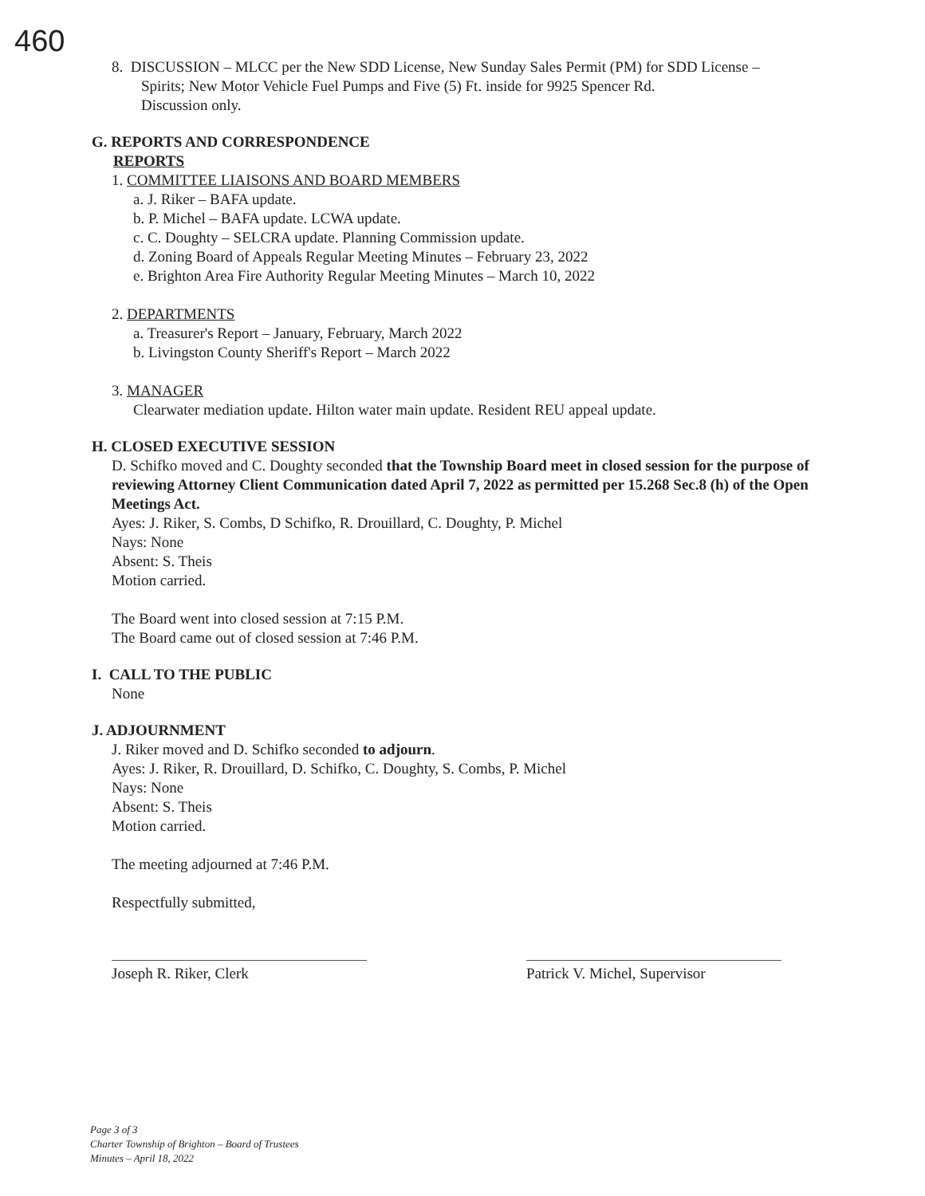460
8. DISCUSSION – MLCC per the New SDD License, New Sunday Sales Permit (PM) for SDD License –
Spirits; New Motor Vehicle Fuel Pumps and Five (5) Ft. inside for 9925 Spencer Rd.
Discussion only.
G. REPORTS AND CORRESPONDENCE
REPORTS
1. COMMITTEE LIAISONS AND BOARD MEMBERS
a. J. Riker – BAFA update.
b. P. Michel – BAFA update. LCWA update.
c. C. Doughty – SELCRA update. Planning Commission update.
d. Zoning Board of Appeals Regular Meeting Minutes – February 23, 2022
e. Brighton Area Fire Authority Regular Meeting Minutes – March 10, 2022
2. DEPARTMENTS
a. Treasurer's Report – January, February, March 2022
b. Livingston County Sheriff's Report – March 2022
3. MANAGER
Clearwater mediation update. Hilton water main update. Resident REU appeal update.
H. CLOSED EXECUTIVE SESSION
D. Schifko moved and C. Doughty seconded that the Township Board meet in closed session for the purpose of reviewing Attorney Client Communication dated April 7, 2022 as permitted per 15.268 Sec.8 (h) of the Open Meetings Act.
Ayes: J. Riker, S. Combs, D Schifko, R. Drouillard, C. Doughty, P. Michel
Nays: None
Absent: S. Theis
Motion carried.
The Board went into closed session at 7:15 P.M.
The Board came out of closed session at 7:46 P.M.
I. CALL TO THE PUBLIC
None
J. ADJOURNMENT
J. Riker moved and D. Schifko seconded to adjourn.
Ayes: J. Riker, R. Drouillard, D. Schifko, C. Doughty, S. Combs, P. Michel
Nays: None
Absent: S. Theis
Motion carried.
The meeting adjourned at 7:46 P.M.
Respectfully submitted,
Joseph R. Riker, Clerk Patrick V. Michel, Supervisor
Page 3 of 3
Charter Township of Brighton – Board of Trustees
Minutes – April 18, 2022